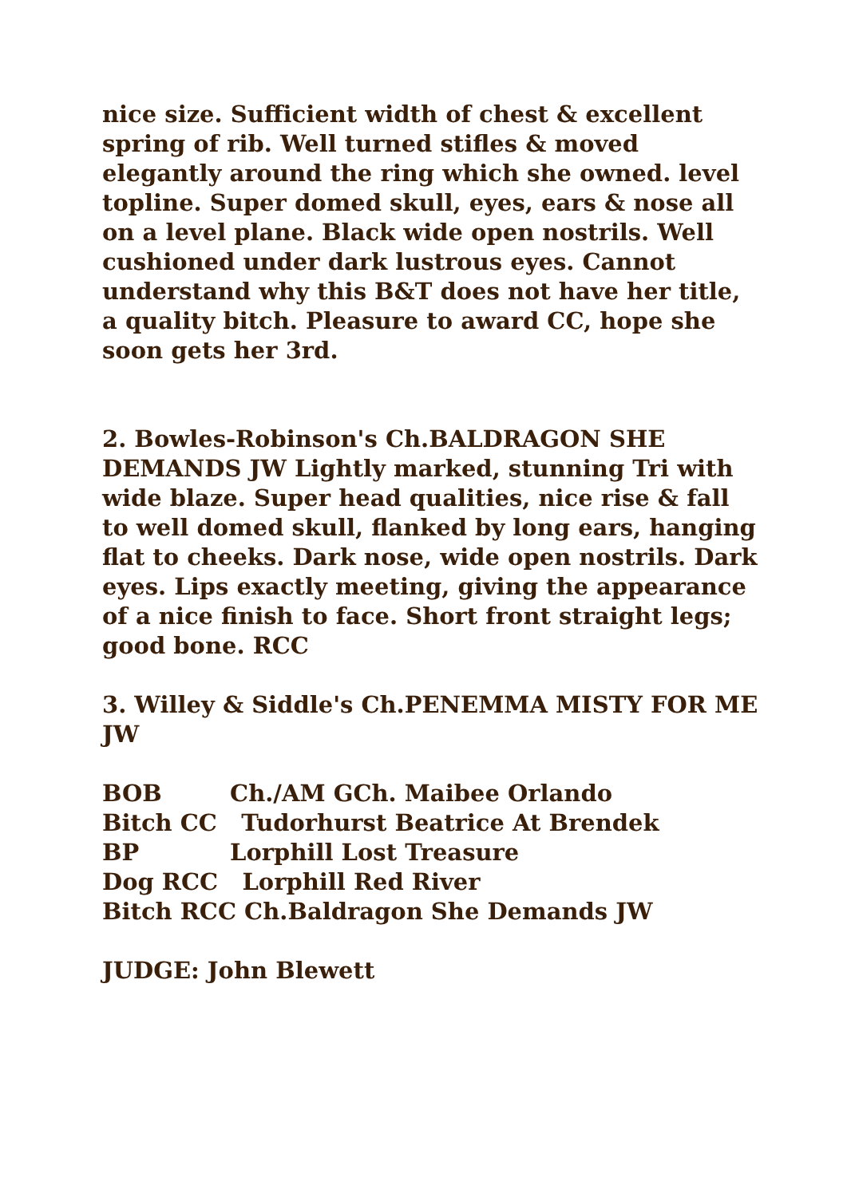nice size. Sufficient width of chest & excellent spring of rib. Well turned stifles & moved elegantly around the ring which she owned. level topline. Super domed skull, eyes, ears & nose all on a level plane. Black wide open nostrils. Well cushioned under dark lustrous eyes. Cannot understand why this B&T does not have her title, a quality bitch. Pleasure to award CC, hope she soon gets her 3rd.
2. Bowles-Robinson's Ch.BALDRAGON SHE DEMANDS JW Lightly marked, stunning Tri with wide blaze. Super head qualities, nice rise & fall to well domed skull, flanked by long ears, hanging flat to cheeks. Dark nose, wide open nostrils. Dark eyes. Lips exactly meeting, giving the appearance of a nice finish to face. Short front straight legs; good bone. RCC
3. Willey & Siddle's Ch.PENEMMA MISTY FOR ME JW
BOB Ch./AM GCh. Maibee Orlando
Bitch CC Tudorhurst Beatrice At Brendek
BP Lorphill Lost Treasure
Dog RCC Lorphill Red River
Bitch RCC Ch.Baldragon She Demands JW
JUDGE: John Blewett